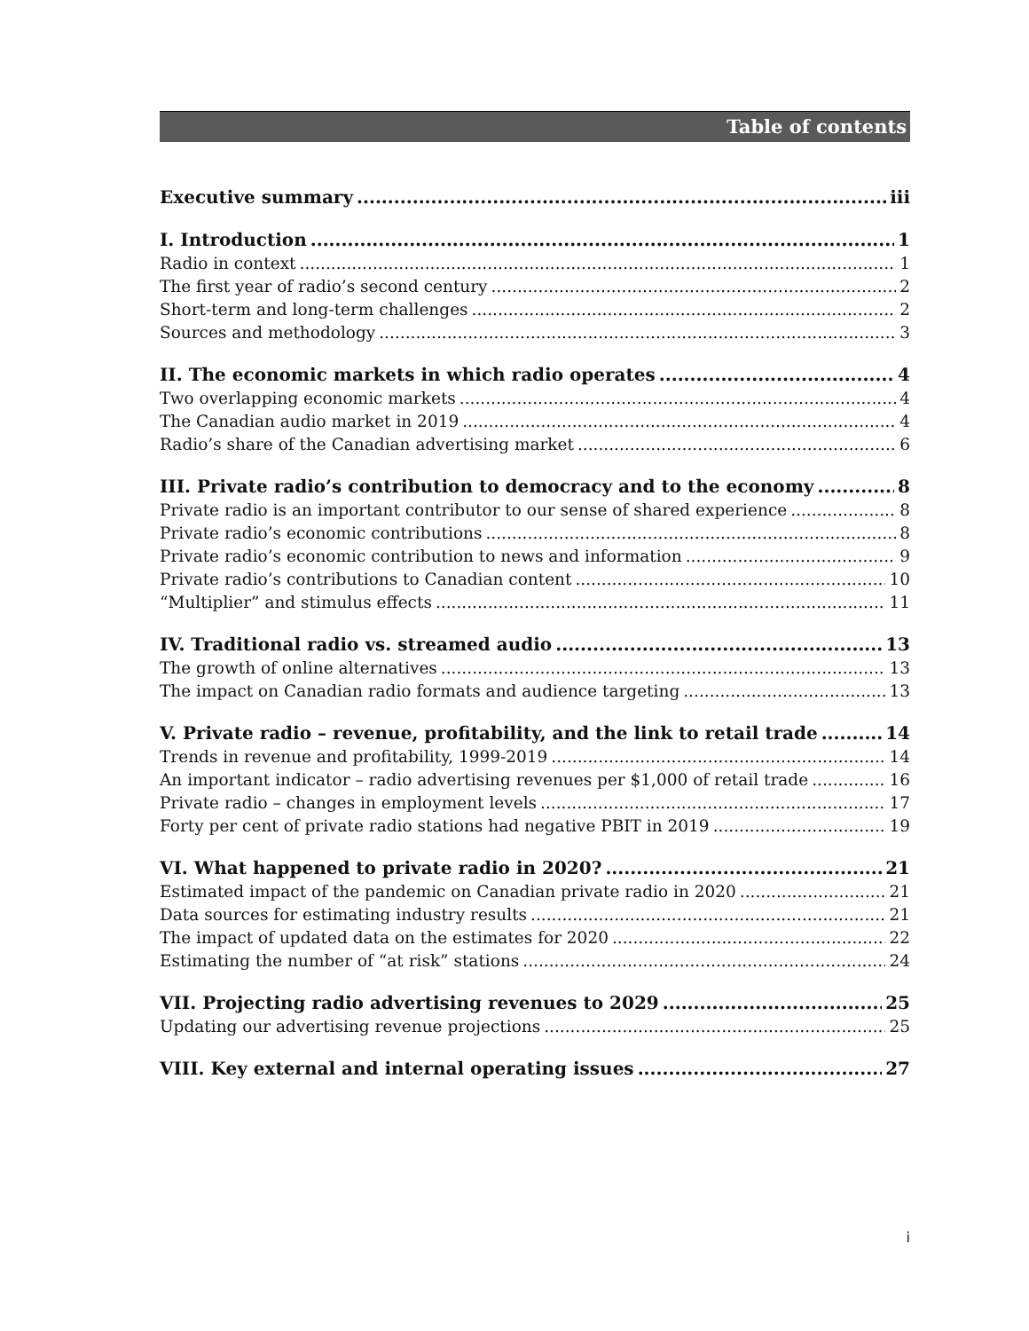Table of contents
Executive summary iii
I. Introduction 1
Radio in context 1
The first year of radio’s second century 2
Short-term and long-term challenges 2
Sources and methodology 3
II. The economic markets in which radio operates 4
Two overlapping economic markets 4
The Canadian audio market in 2019 4
Radio’s share of the Canadian advertising market 6
III. Private radio’s contribution to democracy and to the economy 8
Private radio is an important contributor to our sense of shared experience 8
Private radio’s economic contributions 8
Private radio’s economic contribution to news and information 9
Private radio’s contributions to Canadian content 10
“Multiplier” and stimulus effects 11
IV. Traditional radio vs. streamed audio 13
The growth of online alternatives 13
The impact on Canadian radio formats and audience targeting 13
V. Private radio – revenue, profitability, and the link to retail trade 14
Trends in revenue and profitability, 1999-2019 14
An important indicator – radio advertising revenues per $1,000 of retail trade 16
Private radio – changes in employment levels 17
Forty per cent of private radio stations had negative PBIT in 2019 19
VI. What happened to private radio in 2020? 21
Estimated impact of the pandemic on Canadian private radio in 2020 21
Data sources for estimating industry results 21
The impact of updated data on the estimates for 2020 22
Estimating the number of “at risk” stations 24
VII. Projecting radio advertising revenues to 2029 25
Updating our advertising revenue projections 25
VIII. Key external and internal operating issues 27
i